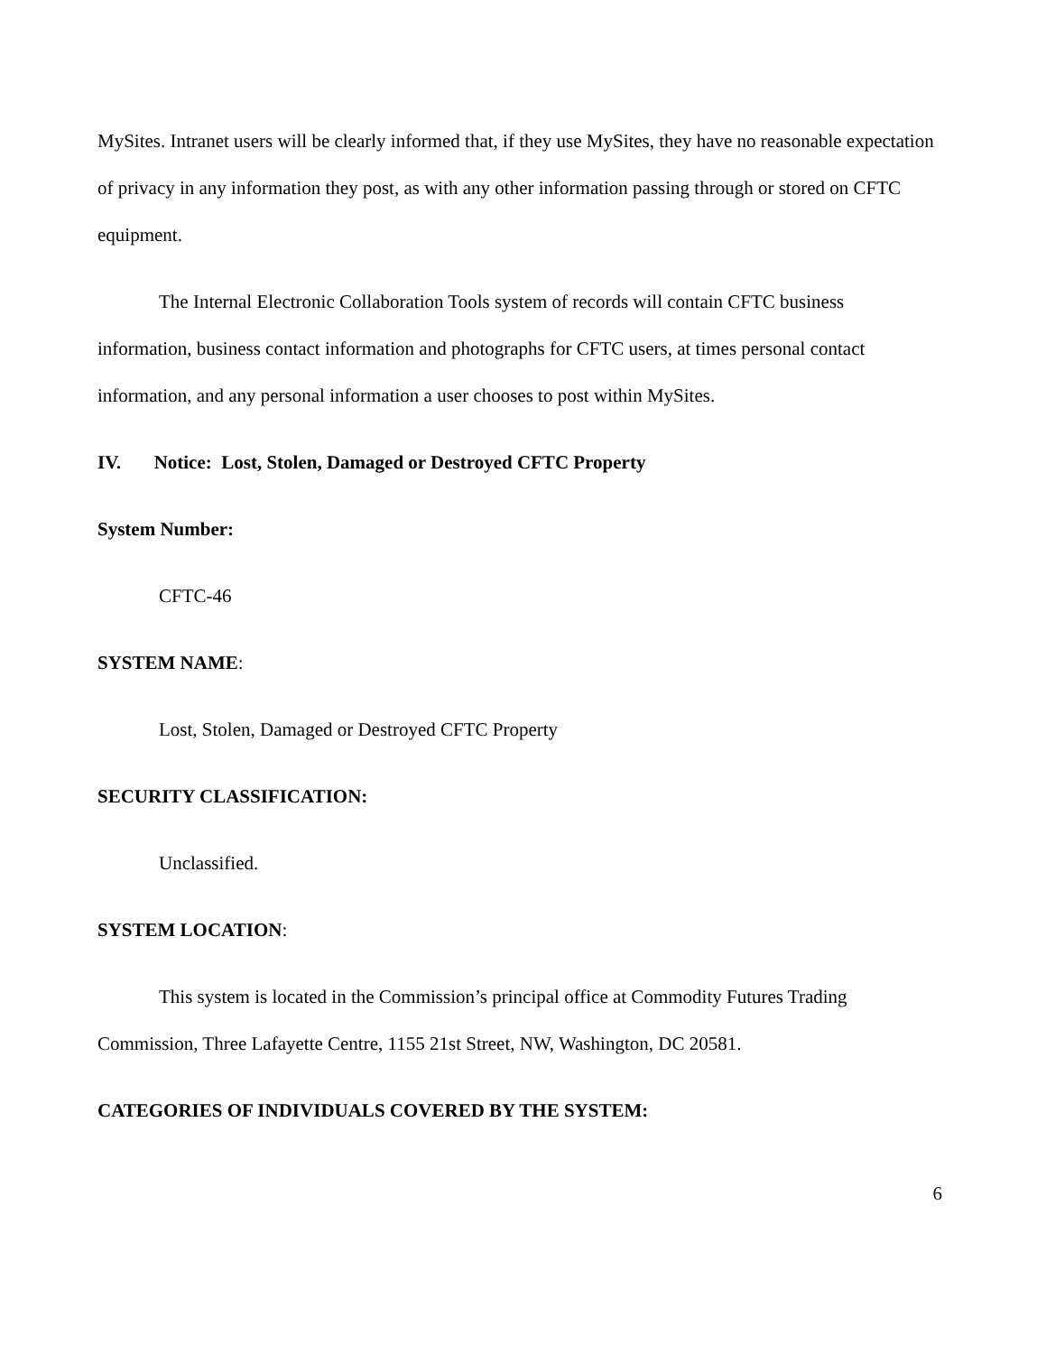MySites. Intranet users will be clearly informed that, if they use MySites, they have no reasonable expectation of privacy in any information they post, as with any other information passing through or stored on CFTC equipment.
The Internal Electronic Collaboration Tools system of records will contain CFTC business information, business contact information and photographs for CFTC users, at times personal contact information, and any personal information a user chooses to post within MySites.
IV. Notice: Lost, Stolen, Damaged or Destroyed CFTC Property
System Number:
CFTC-46
SYSTEM NAME:
Lost, Stolen, Damaged or Destroyed CFTC Property
SECURITY CLASSIFICATION:
Unclassified.
SYSTEM LOCATION:
This system is located in the Commission’s principal office at Commodity Futures Trading Commission, Three Lafayette Centre, 1155 21st Street, NW, Washington, DC 20581.
CATEGORIES OF INDIVIDUALS COVERED BY THE SYSTEM:
6